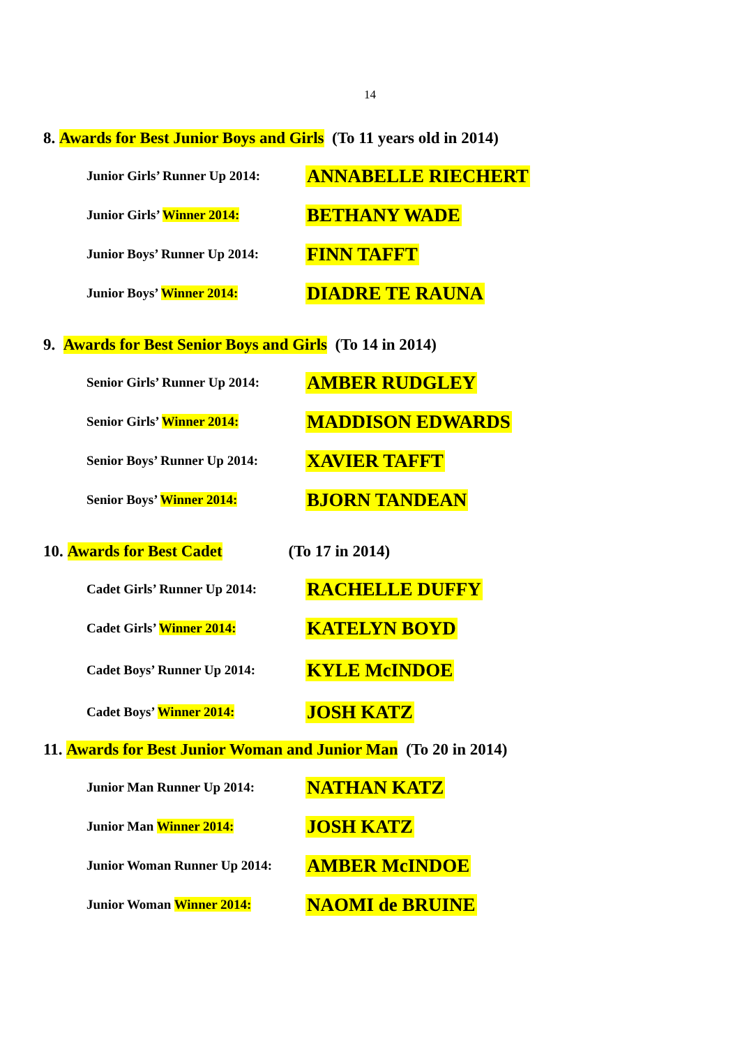14
8. Awards for Best Junior Boys and Girls (To 11 years old in 2014)
Junior Girls’ Runner Up 2014:
ANNABELLE RIECHERT
Junior Girls’ Winner 2014:
BETHANY WADE
Junior Boys’ Runner Up 2014:
FINN TAFFT
Junior Boys’ Winner 2014:
DIADRE TE RAUNA
9. Awards for Best Senior Boys and Girls (To 14 in 2014)
Senior Girls’ Runner Up 2014:
AMBER RUDGLEY
Senior Girls’ Winner 2014:
MADDISON EDWARDS
Senior Boys’ Runner Up 2014:
XAVIER TAFFT
Senior Boys’ Winner 2014:
BJORN TANDEAN
10. Awards for Best Cadet (To 17 in 2014)
Cadet Girls’ Runner Up 2014:
RACHELLE DUFFY
Cadet Girls’ Winner 2014:
KATELYN BOYD
Cadet Boys’ Runner Up 2014:
KYLE McINDOE
Cadet Boys’ Winner 2014:
JOSH KATZ
11. Awards for Best Junior Woman and Junior Man (To 20 in 2014)
Junior Man Runner Up 2014:
NATHAN KATZ
Junior Man Winner 2014:
JOSH KATZ
Junior Woman Runner Up 2014:
AMBER McINDOE
Junior Woman Winner 2014:
NAOMI de BRUINE